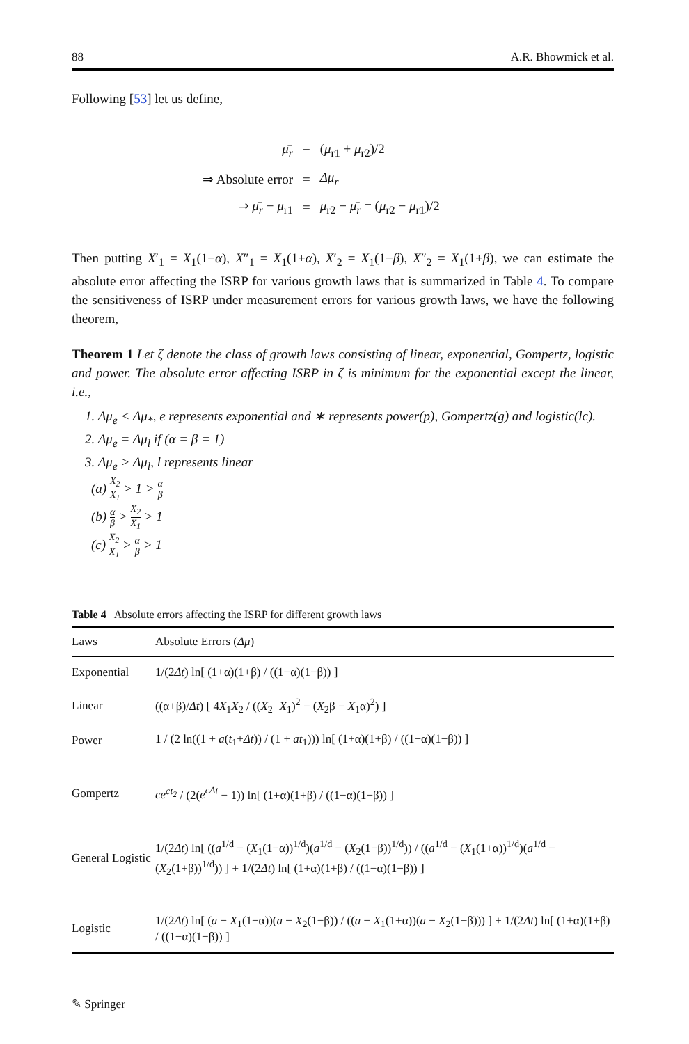88 A.R. Bhowmick et al.
Following [53] let us define,
| μ̄<sub>r</sub> | = | ( μ<sub>r1</sub> + μ<sub>r2</sub>)/2 |
| ⇒ Absolute error | = | Δμ<sub>r</sub> |
| ⇒ μ̄<sub>r</sub> − μ<sub>r1</sub> | = | μ<sub>r2</sub> − μ̄<sub>r</sub> = ( μ<sub>r2</sub> − μ<sub>r1</sub>)/2 |
Then putting X′<sub>1</sub> = X<sub>1</sub>(1−α), X″<sub>1</sub> = X<sub>1</sub>(1+α), X′<sub>2</sub> = X<sub>1</sub>(1−β), X″<sub>2</sub> = X<sub>1</sub>(1+β), we can estimate the absolute error affecting the ISRP for various growth laws that is summarized in Table 4. To compare the sensitiveness of ISRP under measurement errors for various growth laws, we have the following theorem,
Theorem 1 Let ζ denote the class of growth laws consisting of linear, exponential, Gompertz, logistic and power. The absolute error affecting ISRP in ζ is minimum for the exponential except the linear, i.e.,
1. Δμ<sub>e</sub> < Δμ<sub>*</sub>, e represents exponential and ∗ represents power(p), Gompertz(g) and logistic(lc).
2. Δμ<sub>e</sub> = Δμ<sub>l</sub> if (α = β = 1)
3. Δμ<sub>e</sub> > Δμ<sub>l</sub>, l represents linear
(a) X<sub>2</sub> X<sub>1</sub> > 1 > α β
(b) α β > X<sub>2</sub> X<sub>1</sub> > 1
(c) X<sub>2</sub> X<sub>1</sub> > α β > 1
Table 4 Absolute errors affecting the ISRP for different growth laws
| Laws | Absolute Errors ( Δμ ) |
| --- | --- |
| Exponential | 1/(2 Δt ) ln[ (1+α)(1+β) / ((1−α)(1−β)) ] |
| Linear | ((α+β)/ Δt ) [ 4 X<sub>1</sub> X<sub>2</sub> / (( X<sub>2</sub>+ X<sub>1</sub>)<sup>2</sup> − ( X<sub>2</sub>β − X<sub>1</sub>α)<sup>2</sup>) ] |
| Power | 1 / (2 ln((1 + a ( t<sub>1</sub>+ Δt )) / (1 + at<sub>1</sub>))) ln[ (1+α)(1+β) / ((1−α)(1−β)) ] |
| Gompertz | ce<sup>ct<sub>2</sub></sup> / (2( e<sup>cΔt</sup> − 1)) ln[ (1+α)(1+β) / ((1−α)(1−β)) ] |
| General Logistic | 1/(2 Δt ) ln[ (( a<sup>1/d</sup> − ( X<sub>1</sub>(1−α))<sup>1/d</sup>)( a<sup>1/d</sup> − ( X<sub>2</sub>(1−β))<sup>1/d</sup>)) / (( a<sup>1/d</sup> − ( X<sub>1</sub>(1+α))<sup>1/d</sup>)( a<sup>1/d</sup> − ( X<sub>2</sub>(1+β))<sup>1/d</sup>)) ] + 1/(2 Δt ) ln[ (1+α)(1+β) / ((1−α)(1−β)) ] |
| Logistic | 1/(2 Δt ) ln[ ( a − X<sub>1</sub>(1−α))( a − X<sub>2</sub>(1−β)) / (( a − X<sub>1</sub>(1+α))( a − X<sub>2</sub>(1+β))) ] + 1/(2 Δt ) ln[ (1+α)(1+β) / ((1−α)(1−β)) ] |
✎ Springer